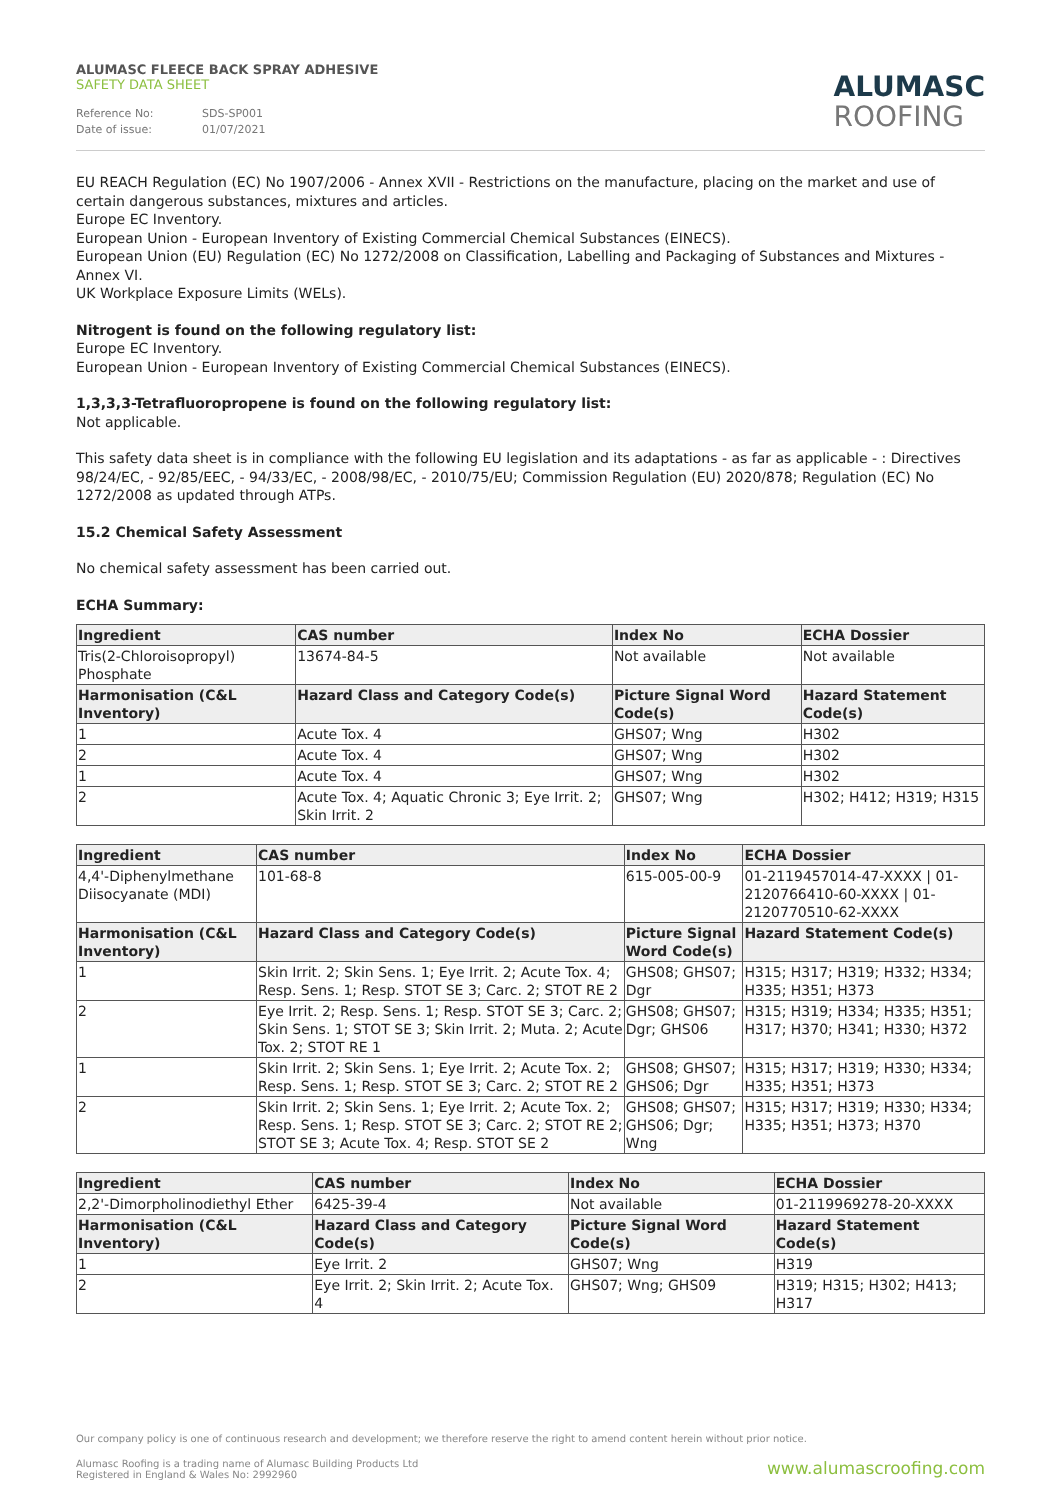ALUMASC FLEECE BACK SPRAY ADHESIVE
SAFETY DATA SHEET
Reference No: SDS-SP001
Date of issue: 01/07/2021
ALUMASC
ROOFING
EU REACH Regulation (EC) No 1907/2006 - Annex XVII - Restrictions on the manufacture, placing on the market and use of certain dangerous substances, mixtures and articles.
Europe EC Inventory.
European Union - European Inventory of Existing Commercial Chemical Substances (EINECS).
European Union (EU) Regulation (EC) No 1272/2008 on Classification, Labelling and Packaging of Substances and Mixtures - Annex VI.
UK Workplace Exposure Limits (WELs).
Nitrogent is found on the following regulatory list:
Europe EC Inventory.
European Union - European Inventory of Existing Commercial Chemical Substances (EINECS).
1,3,3,3-Tetrafluoropropene is found on the following regulatory list:
Not applicable.
This safety data sheet is in compliance with the following EU legislation and its adaptations - as far as applicable - : Directives 98/24/EC, - 92/85/EEC, - 94/33/EC, - 2008/98/EC, - 2010/75/EU; Commission Regulation (EU) 2020/878; Regulation (EC) No 1272/2008 as updated through ATPs.
15.2 Chemical Safety Assessment
No chemical safety assessment has been carried out.
ECHA Summary:
| Ingredient | | CAS number | Index No | | ECHA Dossier |
| --- | --- | --- | --- | --- | --- |
| Tris(2-Chloroisopropyl) Phosphate | | 13674-84-5 | Not available | | Not available |
| Harmonisation (C&L Inventory) | Hazard Class and Category Code(s) | | | Picture Signal Word Code(s) | Hazard Statement Code(s) |
| 1 | Acute Tox. 4 | | | GHS07; Wng | H302 |
| 2 | Acute Tox. 4 | | | GHS07; Wng | H302 |
| 1 | Acute Tox. 4 | | | GHS07; Wng | H302 |
| 2 | Acute Tox. 4; Aquatic Chronic 3; Eye Irrit. 2; Skin Irrit. 2 | | | GHS07; Wng | H302; H412; H319; H315 |
| Ingredient | | CAS number | Index No | | ECHA Dossier |
| --- | --- | --- | --- | --- | --- |
| 4,4'-Diphenylmethane Diisocyanate (MDI) | | 101-68-8 | 615-005-00-9 | | 01-2119457014-47-XXXX / 01-2120766410-60-XXXX / 01-2120770510-62-XXXX |
| Harmonisation (C&L Inventory) | Hazard Class and Category Code(s) | | | Picture Signal Word Code(s) | Hazard Statement Code(s) |
| 1 | Skin Irrit. 2; Skin Sens. 1; Eye Irrit. 2; Acute Tox. 4; Resp. Sens. 1; Resp. STOT SE 3; Carc. 2; STOT RE 2 | | | GHS08; GHS07; Dgr | H315; H317; H319; H332; H334; H335; H351; H373 |
| 2 | Eye Irrit. 2; Resp. Sens. 1; Resp. STOT SE 3; Carc. 2; Skin Sens. 1; STOT SE 3; Skin Irrit. 2; Muta. 2; Acute Tox. 2; STOT RE 1 | | | GHS08; GHS07; Dgr; GHS06 | H315; H319; H334; H335; H351; H317; H370; H341; H330; H372 |
| 1 | Skin Irrit. 2; Skin Sens. 1; Eye Irrit. 2; Acute Tox. 2; Resp. Sens. 1; Resp. STOT SE 3; Carc. 2; STOT RE 2 | | | GHS08; GHS07; GHS06; Dgr | H315; H317; H319; H330; H334; H335; H351; H373 |
| 2 | Skin Irrit. 2; Skin Sens. 1; Eye Irrit. 2; Acute Tox. 2; Resp. Sens. 1; Resp. STOT SE 3; Carc. 2; STOT RE 2; STOT SE 3; Acute Tox. 4; Resp. STOT SE 2 | | | GHS08; GHS07; GHS06; Dgr; Wng | H315; H317; H319; H330; H334; H335; H351; H373; H370 |
| Ingredient | | CAS number | Index No | | ECHA Dossier |
| --- | --- | --- | --- | --- | --- |
| 2,2'-Dimorpholinodiethyl Ether | | 6425-39-4 | Not available | | 01-2119969278-20-XXXX |
| Harmonisation (C&L Inventory) | Hazard Class and Category Code(s) | | | Picture Signal Word Code(s) | Hazard Statement Code(s) |
| 1 | Eye Irrit. 2 | | | GHS07; Wng | H319 |
| 2 | Eye Irrit. 2; Skin Irrit. 2; Acute Tox. 4 | | | GHS07; Wng; GHS09 | H319; H315; H302; H413; H317 |
Our company policy is one of continuous research and development; we therefore reserve the right to amend content herein without prior notice.
www.alumascroofing.com Alumasc Roofing is a trading name of Alumasc Building Products Ltd
Registered in England & Wales No: 2992960